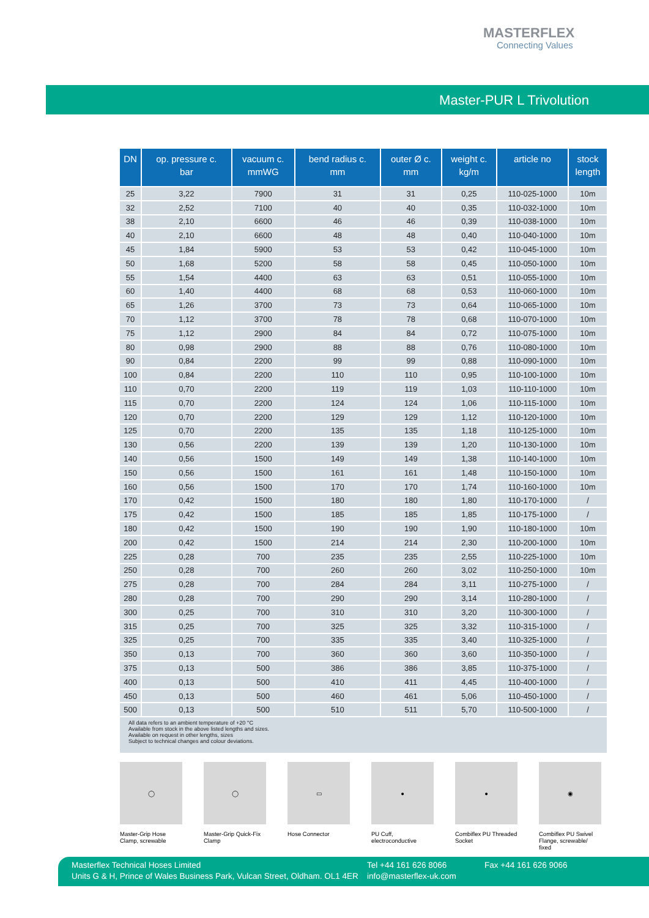MASTERFLEX
Connecting Values
Master-PUR L Trivolution
| DN | op. pressure c. bar | vacuum c. mmWG | bend radius c. mm | outer Ø c. mm | weight c. kg/m | article no | stock length |
| --- | --- | --- | --- | --- | --- | --- | --- |
| 25 | 3,22 | 7900 | 31 | 31 | 0,25 | 110-025-1000 | 10m |
| 32 | 2,52 | 7100 | 40 | 40 | 0,35 | 110-032-1000 | 10m |
| 38 | 2,10 | 6600 | 46 | 46 | 0,39 | 110-038-1000 | 10m |
| 40 | 2,10 | 6600 | 48 | 48 | 0,40 | 110-040-1000 | 10m |
| 45 | 1,84 | 5900 | 53 | 53 | 0,42 | 110-045-1000 | 10m |
| 50 | 1,68 | 5200 | 58 | 58 | 0,45 | 110-050-1000 | 10m |
| 55 | 1,54 | 4400 | 63 | 63 | 0,51 | 110-055-1000 | 10m |
| 60 | 1,40 | 4400 | 68 | 68 | 0,53 | 110-060-1000 | 10m |
| 65 | 1,26 | 3700 | 73 | 73 | 0,64 | 110-065-1000 | 10m |
| 70 | 1,12 | 3700 | 78 | 78 | 0,68 | 110-070-1000 | 10m |
| 75 | 1,12 | 2900 | 84 | 84 | 0,72 | 110-075-1000 | 10m |
| 80 | 0,98 | 2900 | 88 | 88 | 0,76 | 110-080-1000 | 10m |
| 90 | 0,84 | 2200 | 99 | 99 | 0,88 | 110-090-1000 | 10m |
| 100 | 0,84 | 2200 | 110 | 110 | 0,95 | 110-100-1000 | 10m |
| 110 | 0,70 | 2200 | 119 | 119 | 1,03 | 110-110-1000 | 10m |
| 115 | 0,70 | 2200 | 124 | 124 | 1,06 | 110-115-1000 | 10m |
| 120 | 0,70 | 2200 | 129 | 129 | 1,12 | 110-120-1000 | 10m |
| 125 | 0,70 | 2200 | 135 | 135 | 1,18 | 110-125-1000 | 10m |
| 130 | 0,56 | 2200 | 139 | 139 | 1,20 | 110-130-1000 | 10m |
| 140 | 0,56 | 1500 | 149 | 149 | 1,38 | 110-140-1000 | 10m |
| 150 | 0,56 | 1500 | 161 | 161 | 1,48 | 110-150-1000 | 10m |
| 160 | 0,56 | 1500 | 170 | 170 | 1,74 | 110-160-1000 | 10m |
| 170 | 0,42 | 1500 | 180 | 180 | 1,80 | 110-170-1000 | / |
| 175 | 0,42 | 1500 | 185 | 185 | 1,85 | 110-175-1000 | / |
| 180 | 0,42 | 1500 | 190 | 190 | 1,90 | 110-180-1000 | 10m |
| 200 | 0,42 | 1500 | 214 | 214 | 2,30 | 110-200-1000 | 10m |
| 225 | 0,28 | 700 | 235 | 235 | 2,55 | 110-225-1000 | 10m |
| 250 | 0,28 | 700 | 260 | 260 | 3,02 | 110-250-1000 | 10m |
| 275 | 0,28 | 700 | 284 | 284 | 3,11 | 110-275-1000 | / |
| 280 | 0,28 | 700 | 290 | 290 | 3,14 | 110-280-1000 | / |
| 300 | 0,25 | 700 | 310 | 310 | 3,20 | 110-300-1000 | / |
| 315 | 0,25 | 700 | 325 | 325 | 3,32 | 110-315-1000 | / |
| 325 | 0,25 | 700 | 335 | 335 | 3,40 | 110-325-1000 | / |
| 350 | 0,13 | 700 | 360 | 360 | 3,60 | 110-350-1000 | / |
| 375 | 0,13 | 500 | 386 | 386 | 3,85 | 110-375-1000 | / |
| 400 | 0,13 | 500 | 410 | 411 | 4,45 | 110-400-1000 | / |
| 450 | 0,13 | 500 | 460 | 461 | 5,06 | 110-450-1000 | / |
| 500 | 0,13 | 500 | 510 | 511 | 5,70 | 110-500-1000 | / |
| All data refers to an ambient temperature of +20 °C Available from stock in the above listed lengths and sizes. Available on request in other lengths, sizes Subject to technical changes and colour deviations. | | | | | | | |
◯
Master-Grip Hose Clamp, screwable
◯
Master-Grip Quick-Fix Clamp
▭
Hose Connector
●
PU Cuff, electroconductive
●
Combiflex PU Threaded Socket
◉
Combiflex PU Swivel Flange, screwable/ fixed
Masterflex Technical Hoses Limited
Units G & H, Prince of Wales Business Park, Vulcan Street, Oldham. OL1 4ER
Tel +44 161 626 8066
info@masterflex-uk.com
Fax +44 161 626 9066